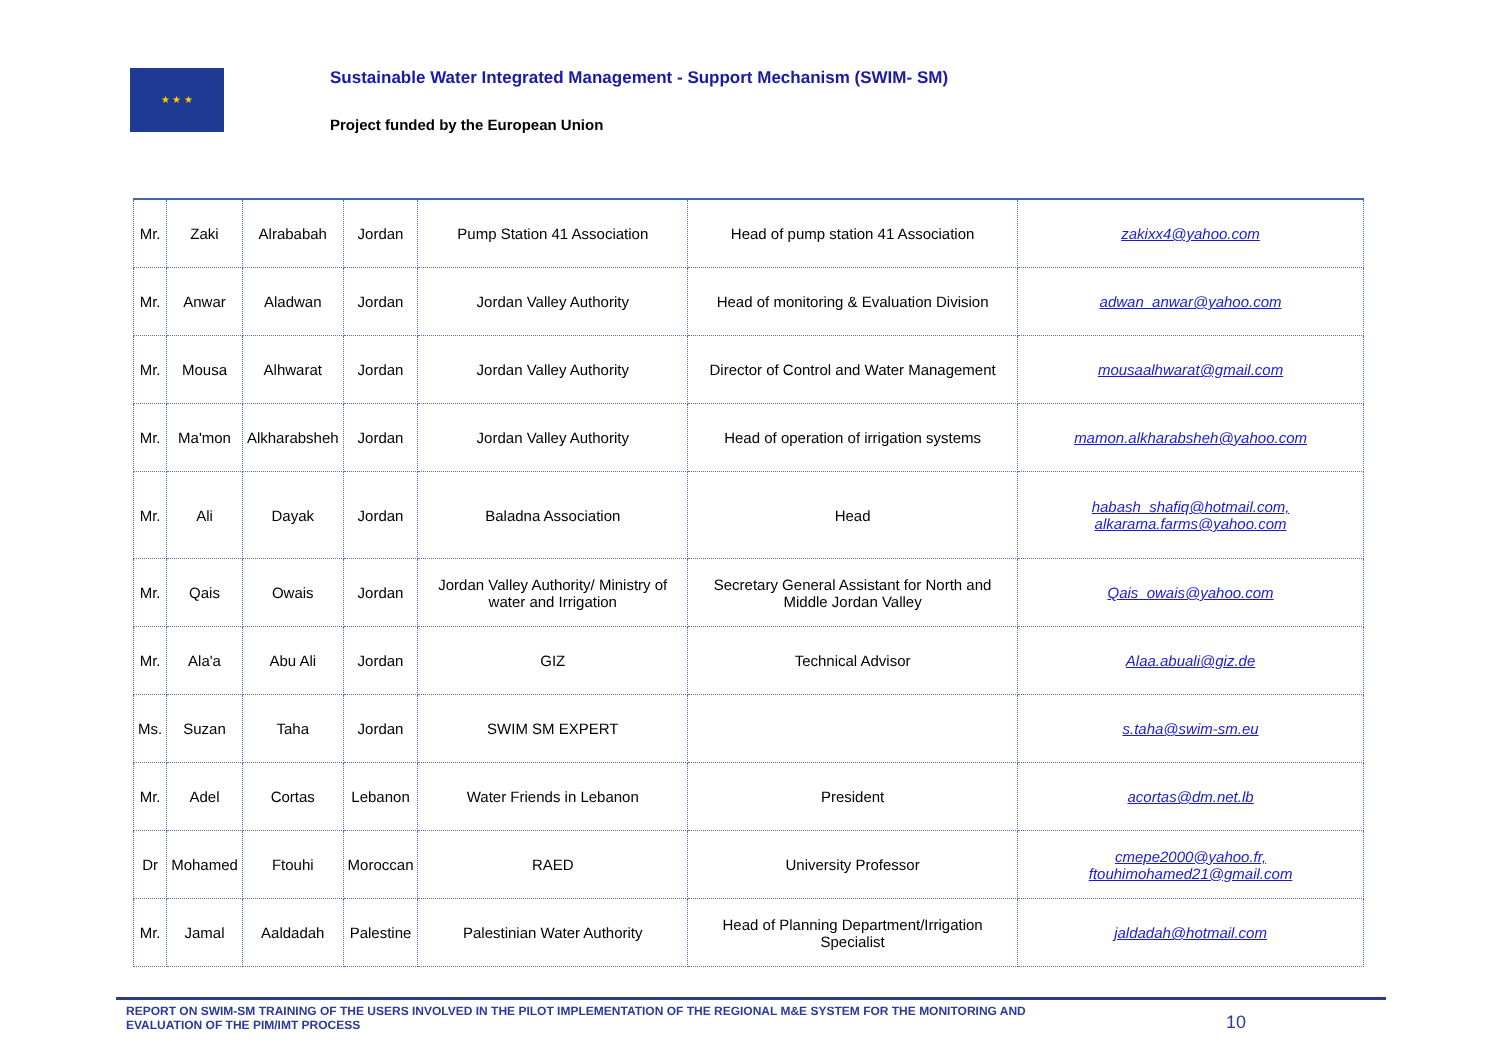★ ★ ★
Sustainable Water Integrated Management - Support Mechanism (SWIM- SM)
Project funded by the European Union
| Mr. | Zaki | Alrababah | Jordan | Pump Station 41 Association | Head of pump station 41 Association | zakixx4@yahoo.com |
| Mr. | Anwar | Aladwan | Jordan | Jordan Valley Authority | Head of monitoring & Evaluation Division | adwan_anwar@yahoo.com |
| Mr. | Mousa | Alhwarat | Jordan | Jordan Valley Authority | Director of Control and Water Management | mousaalhwarat@gmail.com |
| Mr. | Ma'mon | Alkharabsheh | Jordan | Jordan Valley Authority | Head of operation of irrigation systems | mamon.alkharabsheh@yahoo.com |
| Mr. | Ali | Dayak | Jordan | Baladna Association | Head | habash_shafiq@hotmail.com, alkarama.farms@yahoo.com |
| Mr. | Qais | Owais | Jordan | Jordan Valley Authority/ Ministry of water and Irrigation | Secretary General Assistant for North and Middle Jordan Valley | Qais_owais@yahoo.com |
| Mr. | Ala'a | Abu Ali | Jordan | GIZ | Technical Advisor | Alaa.abuali@giz.de |
| Ms. | Suzan | Taha | Jordan | SWIM SM EXPERT | | s.taha@swim-sm.eu |
| Mr. | Adel | Cortas | Lebanon | Water Friends in Lebanon | President | acortas@dm.net.lb |
| Dr | Mohamed | Ftouhi | Moroccan | RAED | University Professor | cmepe2000@yahoo.fr, ftouhimohamed21@gmail.com |
| Mr. | Jamal | Aaldadah | Palestine | Palestinian Water Authority | Head of Planning Department/Irrigation Specialist | jaldadah@hotmail.com |
REPORT ON SWIM-SM TRAINING OF THE USERS INVOLVED IN THE PILOT IMPLEMENTATION OF THE REGIONAL M&E SYSTEM FOR THE MONITORING AND EVALUATION OF THE PIM/IMT PROCESS
10